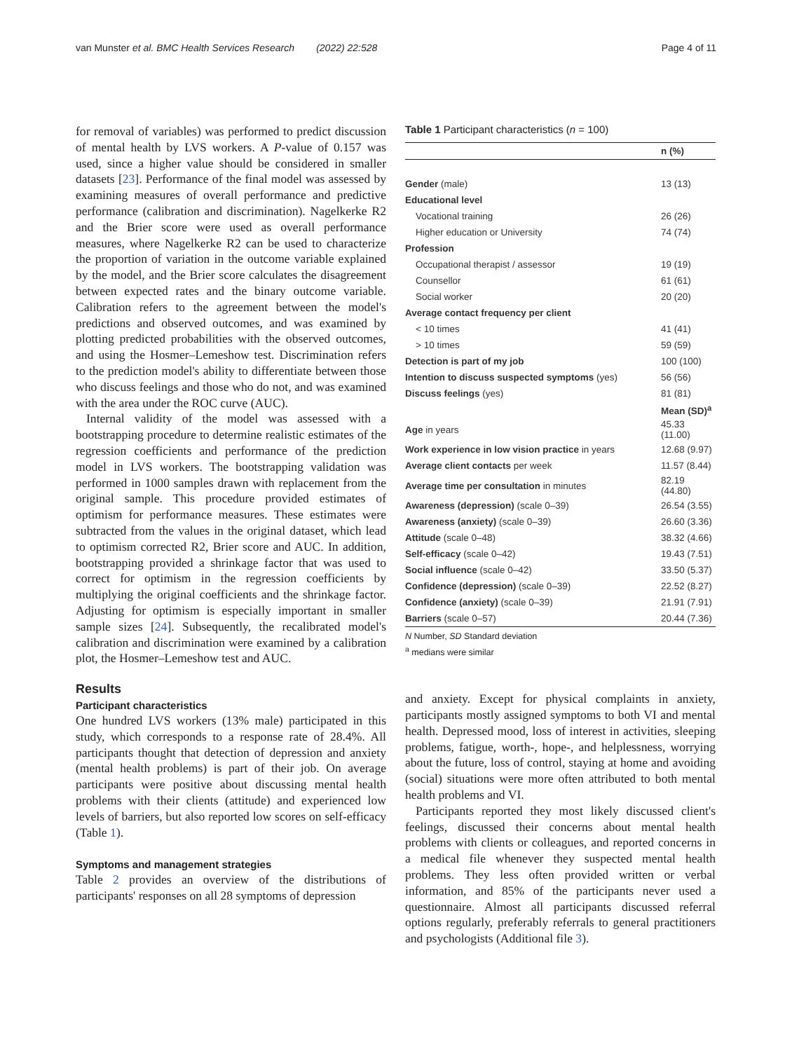van Munster et al. BMC Health Services Research (2022) 22:528
Page 4 of 11
for removal of variables) was performed to predict discussion of mental health by LVS workers. A P-value of 0.157 was used, since a higher value should be considered in smaller datasets [23]. Performance of the final model was assessed by examining measures of overall performance and predictive performance (calibration and discrimination). Nagelkerke R2 and the Brier score were used as overall performance measures, where Nagelkerke R2 can be used to characterize the proportion of variation in the outcome variable explained by the model, and the Brier score calculates the disagreement between expected rates and the binary outcome variable. Calibration refers to the agreement between the model's predictions and observed outcomes, and was examined by plotting predicted probabilities with the observed outcomes, and using the Hosmer–Lemeshow test. Discrimination refers to the prediction model's ability to differentiate between those who discuss feelings and those who do not, and was examined with the area under the ROC curve (AUC).
Internal validity of the model was assessed with a bootstrapping procedure to determine realistic estimates of the regression coefficients and performance of the prediction model in LVS workers. The bootstrapping validation was performed in 1000 samples drawn with replacement from the original sample. This procedure provided estimates of optimism for performance measures. These estimates were subtracted from the values in the original dataset, which lead to optimism corrected R2, Brier score and AUC. In addition, bootstrapping provided a shrinkage factor that was used to correct for optimism in the regression coefficients by multiplying the original coefficients and the shrinkage factor. Adjusting for optimism is especially important in smaller sample sizes [24]. Subsequently, the recalibrated model's calibration and discrimination were examined by a calibration plot, the Hosmer–Lemeshow test and AUC.
Results
Participant characteristics
One hundred LVS workers (13% male) participated in this study, which corresponds to a response rate of 28.4%. All participants thought that detection of depression and anxiety (mental health problems) is part of their job. On average participants were positive about discussing mental health problems with their clients (attitude) and experienced low levels of barriers, but also reported low scores on self-efficacy (Table 1).
Symptoms and management strategies
Table 2 provides an overview of the distributions of participants' responses on all 28 symptoms of depression
Table 1 Participant characteristics (n = 100)
| | n (%) |
| --- | --- |
| Gender (male) | 13 (13) |
| Educational level | |
| Vocational training | 26 (26) |
| Higher education or University | 74 (74) |
| Profession | |
| Occupational therapist / assessor | 19 (19) |
| Counsellor | 61 (61) |
| Social worker | 20 (20) |
| Average contact frequency per client | |
| < 10 times | 41 (41) |
| > 10 times | 59 (59) |
| Detection is part of my job | 100 (100) |
| Intention to discuss suspected symptoms (yes) | 56 (56) |
| Discuss feelings (yes) | 81 (81) |
| | Mean (SD)<sup>a</sup> |
| Age in years | 45.33 (11.00) |
| Work experience in low vision practice in years | 12.68 (9.97) |
| Average client contacts per week | 11.57 (8.44) |
| Average time per consultation in minutes | 82.19 (44.80) |
| Awareness (depression) (scale 0–39) | 26.54 (3.55) |
| Awareness (anxiety) (scale 0–39) | 26.60 (3.36) |
| Attitude (scale 0–48) | 38.32 (4.66) |
| Self-efficacy (scale 0–42) | 19.43 (7.51) |
| Social influence (scale 0–42) | 33.50 (5.37) |
| Confidence (depression) (scale 0–39) | 22.52 (8.27) |
| Confidence (anxiety) (scale 0–39) | 21.91 (7.91) |
| Barriers (scale 0–57) | 20.44 (7.36) |
N Number, SD Standard deviation
<sup>a</sup> medians were similar
and anxiety. Except for physical complaints in anxiety, participants mostly assigned symptoms to both VI and mental health. Depressed mood, loss of interest in activities, sleeping problems, fatigue, worth-, hope-, and helplessness, worrying about the future, loss of control, staying at home and avoiding (social) situations were more often attributed to both mental health problems and VI.
Participants reported they most likely discussed client's feelings, discussed their concerns about mental health problems with clients or colleagues, and reported concerns in a medical file whenever they suspected mental health problems. They less often provided written or verbal information, and 85% of the participants never used a questionnaire. Almost all participants discussed referral options regularly, preferably referrals to general practitioners and psychologists (Additional file 3).